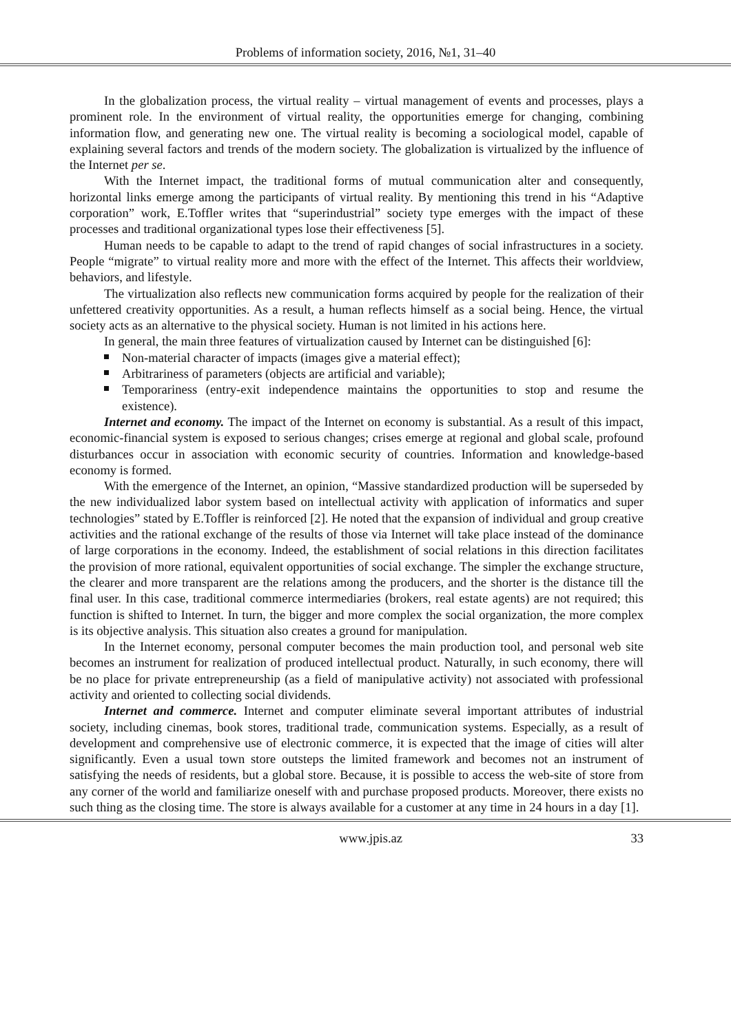Problems of information society, 2016, №1, 31–40
In the globalization process, the virtual reality – virtual management of events and processes, plays a prominent role. In the environment of virtual reality, the opportunities emerge for changing, combining information flow, and generating new one. The virtual reality is becoming a sociological model, capable of explaining several factors and trends of the modern society. The globalization is virtualized by the influence of the Internet per se.
With the Internet impact, the traditional forms of mutual communication alter and consequently, horizontal links emerge among the participants of virtual reality. By mentioning this trend in his “Adaptive corporation” work, E.Toffler writes that “superindustrial” society type emerges with the impact of these processes and traditional organizational types lose their effectiveness [5].
Human needs to be capable to adapt to the trend of rapid changes of social infrastructures in a society. People “migrate” to virtual reality more and more with the effect of the Internet. This affects their worldview, behaviors, and lifestyle.
The virtualization also reflects new communication forms acquired by people for the realization of their unfettered creativity opportunities. As a result, a human reflects himself as a social being. Hence, the virtual society acts as an alternative to the physical society. Human is not limited in his actions here.
In general, the main three features of virtualization caused by Internet can be distinguished [6]:
Non-material character of impacts (images give a material effect);
Arbitrariness of parameters (objects are artificial and variable);
Temporariness (entry-exit independence maintains the opportunities to stop and resume the existence).
Internet and economy. The impact of the Internet on economy is substantial. As a result of this impact, economic-financial system is exposed to serious changes; crises emerge at regional and global scale, profound disturbances occur in association with economic security of countries. Information and knowledge-based economy is formed.
With the emergence of the Internet, an opinion, “Massive standardized production will be superseded by the new individualized labor system based on intellectual activity with application of informatics and super technologies” stated by E.Toffler is reinforced [2]. He noted that the expansion of individual and group creative activities and the rational exchange of the results of those via Internet will take place instead of the dominance of large corporations in the economy. Indeed, the establishment of social relations in this direction facilitates the provision of more rational, equivalent opportunities of social exchange. The simpler the exchange structure, the clearer and more transparent are the relations among the producers, and the shorter is the distance till the final user. In this case, traditional commerce intermediaries (brokers, real estate agents) are not required; this function is shifted to Internet. In turn, the bigger and more complex the social organization, the more complex is its objective analysis. This situation also creates a ground for manipulation.
In the Internet economy, personal computer becomes the main production tool, and personal web site becomes an instrument for realization of produced intellectual product. Naturally, in such economy, there will be no place for private entrepreneurship (as a field of manipulative activity) not associated with professional activity and oriented to collecting social dividends.
Internet and commerce. Internet and computer eliminate several important attributes of industrial society, including cinemas, book stores, traditional trade, communication systems. Especially, as a result of development and comprehensive use of electronic commerce, it is expected that the image of cities will alter significantly. Even a usual town store outsteps the limited framework and becomes not an instrument of satisfying the needs of residents, but a global store. Because, it is possible to access the web-site of store from any corner of the world and familiarize oneself with and purchase proposed products. Moreover, there exists no such thing as the closing time. The store is always available for a customer at any time in 24 hours in a day [1].
www.jpis.az 33